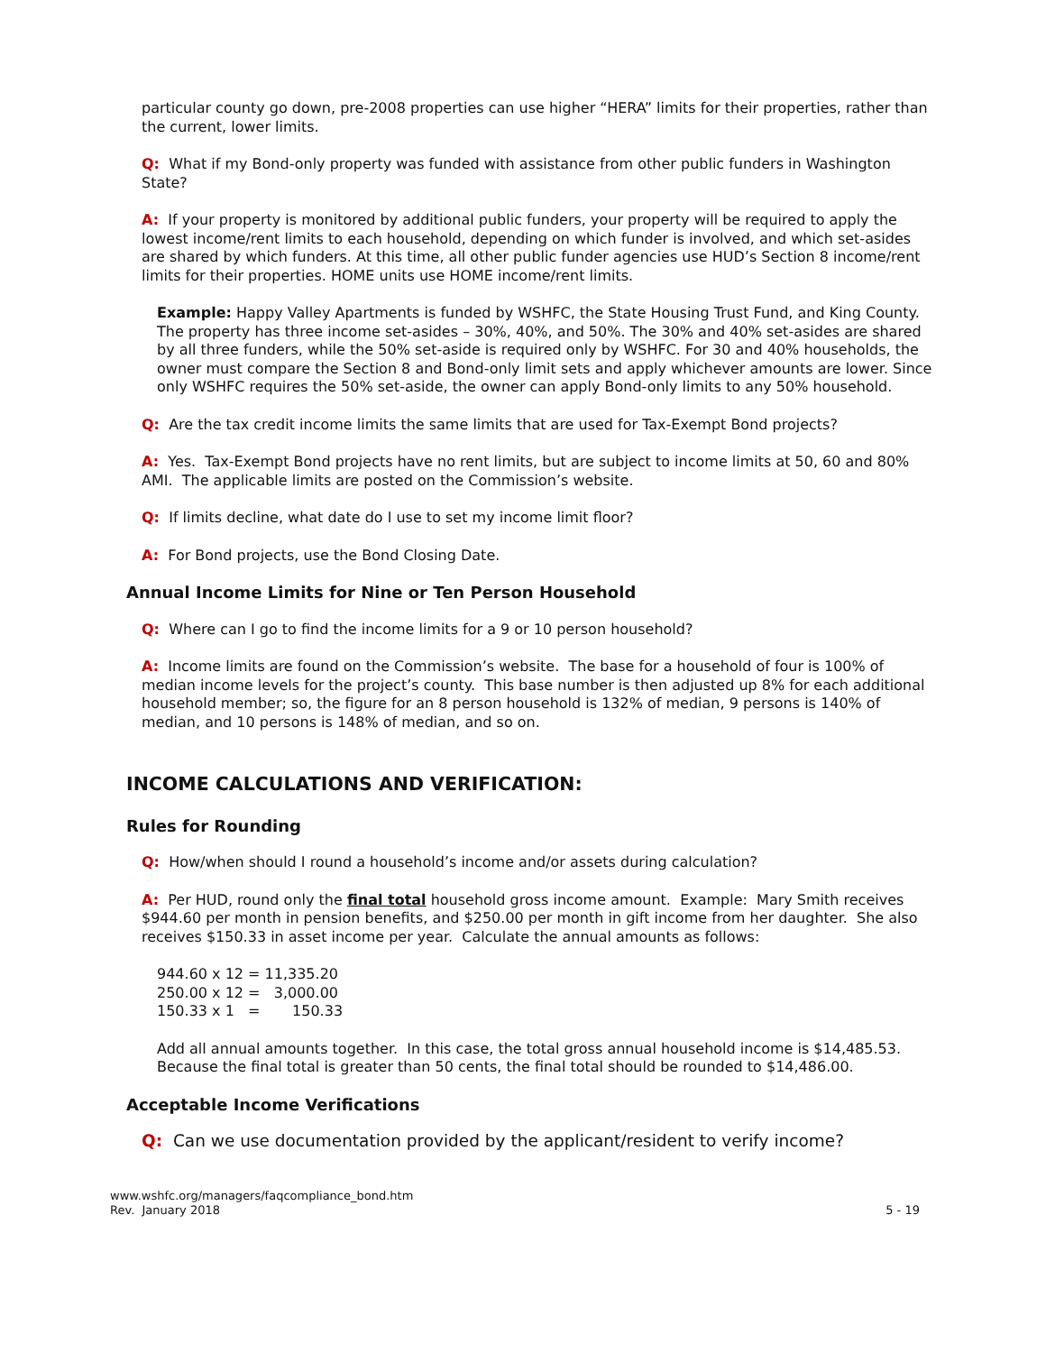particular county go down, pre-2008 properties can use higher “HERA” limits for their properties, rather than the current, lower limits.
Q: What if my Bond-only property was funded with assistance from other public funders in Washington State?
A: If your property is monitored by additional public funders, your property will be required to apply the lowest income/rent limits to each household, depending on which funder is involved, and which set-asides are shared by which funders. At this time, all other public funder agencies use HUD’s Section 8 income/rent limits for their properties. HOME units use HOME income/rent limits.
Example: Happy Valley Apartments is funded by WSHFC, the State Housing Trust Fund, and King County. The property has three income set-asides – 30%, 40%, and 50%. The 30% and 40% set-asides are shared by all three funders, while the 50% set-aside is required only by WSHFC. For 30 and 40% households, the owner must compare the Section 8 and Bond-only limit sets and apply whichever amounts are lower. Since only WSHFC requires the 50% set-aside, the owner can apply Bond-only limits to any 50% household.
Q: Are the tax credit income limits the same limits that are used for Tax-Exempt Bond projects?
A: Yes. Tax-Exempt Bond projects have no rent limits, but are subject to income limits at 50, 60 and 80% AMI. The applicable limits are posted on the Commission’s website.
Q: If limits decline, what date do I use to set my income limit floor?
A: For Bond projects, use the Bond Closing Date.
Annual Income Limits for Nine or Ten Person Household
Q: Where can I go to find the income limits for a 9 or 10 person household?
A: Income limits are found on the Commission’s website. The base for a household of four is 100% of median income levels for the project’s county. This base number is then adjusted up 8% for each additional household member; so, the figure for an 8 person household is 132% of median, 9 persons is 140% of median, and 10 persons is 148% of median, and so on.
INCOME CALCULATIONS AND VERIFICATION:
Rules for Rounding
Q: How/when should I round a household’s income and/or assets during calculation?
A: Per HUD, round only the final total household gross income amount. Example: Mary Smith receives $944.60 per month in pension benefits, and $250.00 per month in gift income from her daughter. She also receives $150.33 in asset income per year. Calculate the annual amounts as follows:
944.60 x 12 = 11,335.20
250.00 x 12 =   3,000.00
150.33 x 1   =       150.33
Add all annual amounts together. In this case, the total gross annual household income is $14,485.53. Because the final total is greater than 50 cents, the final total should be rounded to $14,486.00.
Acceptable Income Verifications
Q: Can we use documentation provided by the applicant/resident to verify income?
www.wshfc.org/managers/faqcompliance_bond.htm
Rev. January 2018
5 - 19